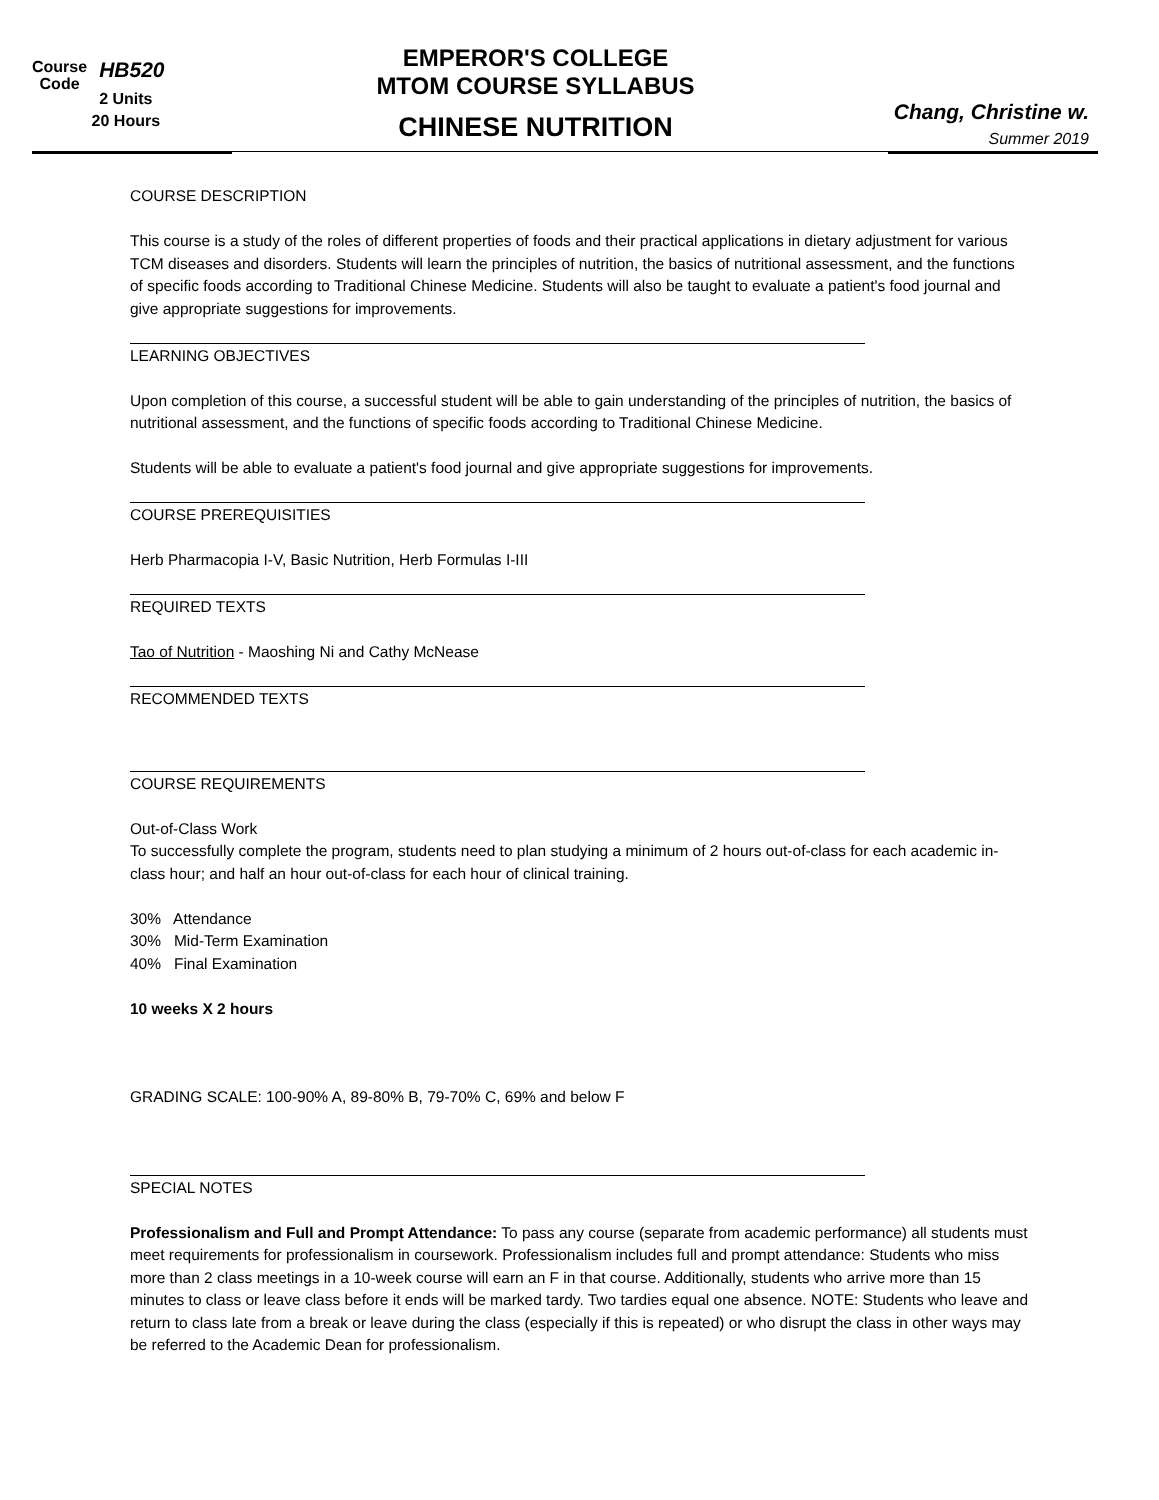Course
Code
HB520
2 Units
20 Hours
EMPEROR'S COLLEGE
MTOM COURSE SYLLABUS
CHINESE NUTRITION
Chang, Christine w.
Summer 2019
COURSE DESCRIPTION
This course is a study of the roles of different properties of foods and their practical applications in dietary adjustment for various TCM diseases and disorders. Students will learn the principles of nutrition, the basics of nutritional assessment, and the functions of specific foods according to Traditional Chinese Medicine. Students will also be taught to evaluate a patient's food journal and give appropriate suggestions for improvements.
LEARNING OBJECTIVES
Upon completion of this course, a successful student will be able to gain understanding of the principles of nutrition, the basics of nutritional assessment, and the functions of specific foods according to Traditional Chinese Medicine.
Students will be able to evaluate a patient's food journal and give appropriate suggestions for improvements.
COURSE PREREQUISITIES
Herb Pharmacopia I-V, Basic Nutrition, Herb Formulas I-III
REQUIRED TEXTS
Tao of Nutrition - Maoshing Ni and Cathy McNease
RECOMMENDED TEXTS
COURSE REQUIREMENTS
Out-of-Class Work
To successfully complete the program, students need to plan studying a minimum of 2 hours out-of-class for each academic in-class hour; and half an hour out-of-class for each hour of clinical training.
30% Attendance
30% Mid-Term Examination
40% Final Examination
10 weeks X 2 hours
GRADING SCALE: 100-90% A, 89-80% B, 79-70% C, 69% and below F
SPECIAL NOTES
Professionalism and Full and Prompt Attendance: To pass any course (separate from academic performance) all students must meet requirements for professionalism in coursework. Professionalism includes full and prompt attendance: Students who miss more than 2 class meetings in a 10-week course will earn an F in that course. Additionally, students who arrive more than 15 minutes to class or leave class before it ends will be marked tardy. Two tardies equal one absence. NOTE: Students who leave and return to class late from a break or leave during the class (especially if this is repeated) or who disrupt the class in other ways may be referred to the Academic Dean for professionalism.